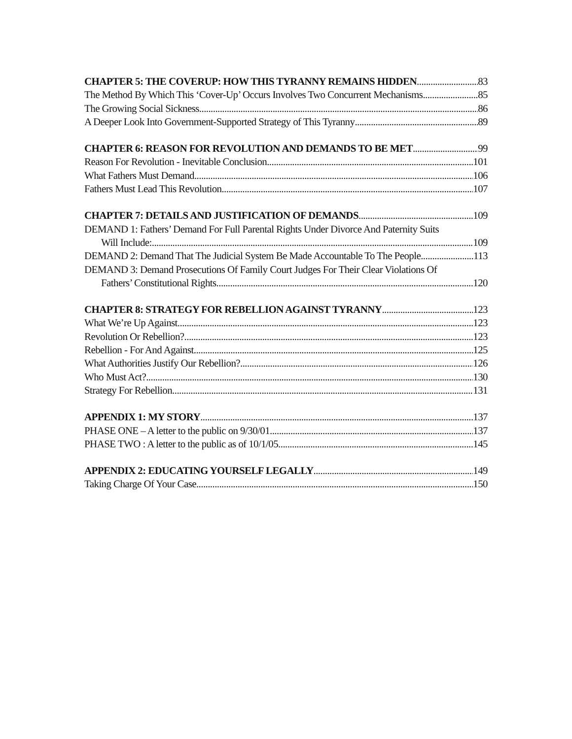CHAPTER 5: THE COVERUP: HOW THIS TYRANNY REMAINS HIDDEN 83
The Method By Which This ‘Cover-Up’ Occurs Involves Two Concurrent Mechanisms 85
The Growing Social Sickness 86
A Deeper Look Into Government-Supported Strategy of This Tyranny 89
CHAPTER 6: REASON FOR REVOLUTION AND DEMANDS TO BE MET 99
Reason For Revolution - Inevitable Conclusion 101
What Fathers Must Demand 106
Fathers Must Lead This Revolution 107
CHAPTER 7: DETAILS AND JUSTIFICATION OF DEMANDS 109
DEMAND 1: Fathers’ Demand For Full Parental Rights Under Divorce And Paternity Suits
Will Include: 109
DEMAND 2: Demand That The Judicial System Be Made Accountable To The People. 113
DEMAND 3: Demand Prosecutions Of Family Court Judges For Their Clear Violations Of
Fathers’ Constitutional Rights. 120
CHAPTER 8: STRATEGY FOR REBELLION AGAINST TYRANNY 123
What We’re Up Against 123
Revolution Or Rebellion? 123
Rebellion - For And Against 125
What Authorities Justify Our Rebellion? 126
Who Must Act? 130
Strategy For Rebellion 131
APPENDIX 1: MY STORY 137
PHASE ONE – A letter to the public on 9/30/01 137
PHASE TWO : A letter to the public as of 10/1/05 145
APPENDIX 2: EDUCATING YOURSELF LEGALLY 149
Taking Charge Of Your Case 150